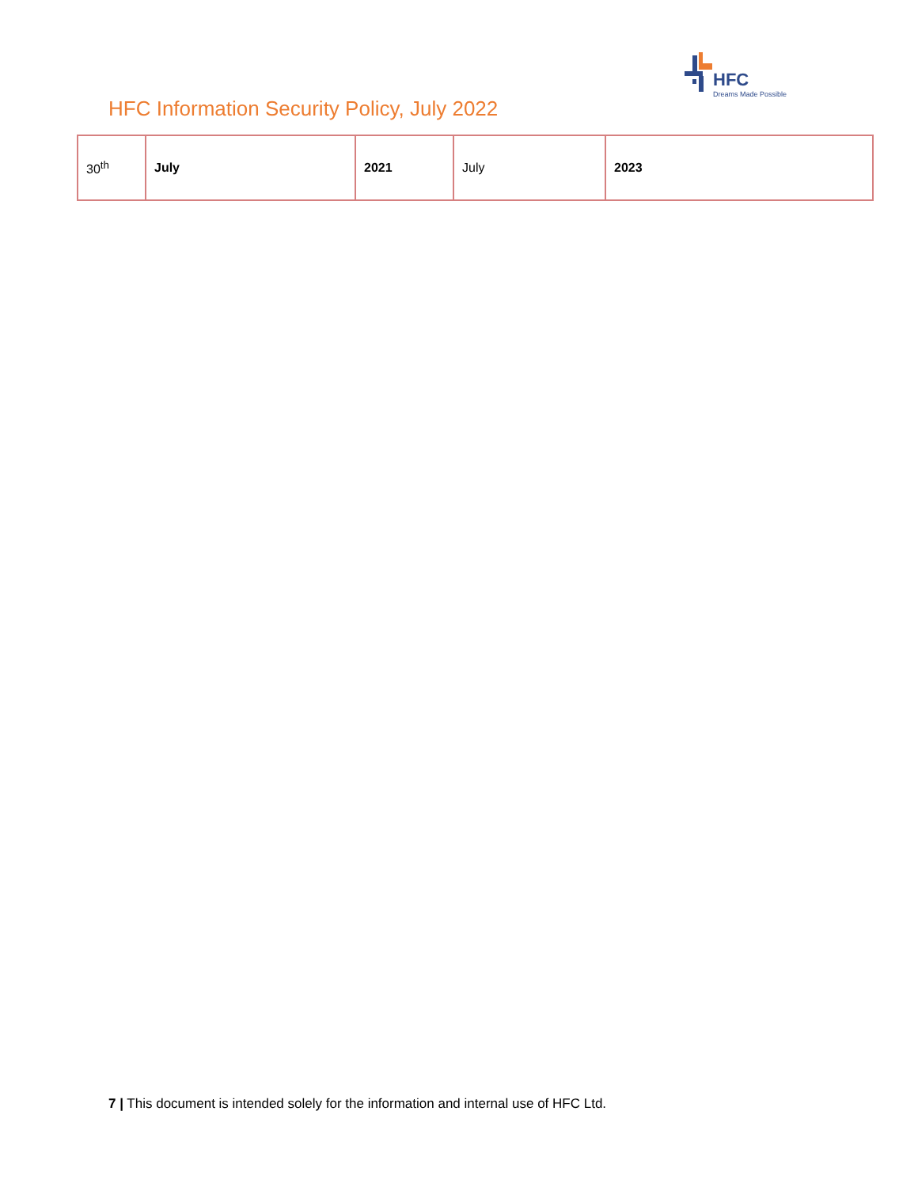HFC
Dreams Made Possible
HFC Information Security Policy, July 2022
| 30<sup>th</sup> | July | 2021 | July | 2023 |
7 | This document is intended solely for the information and internal use of HFC Ltd.